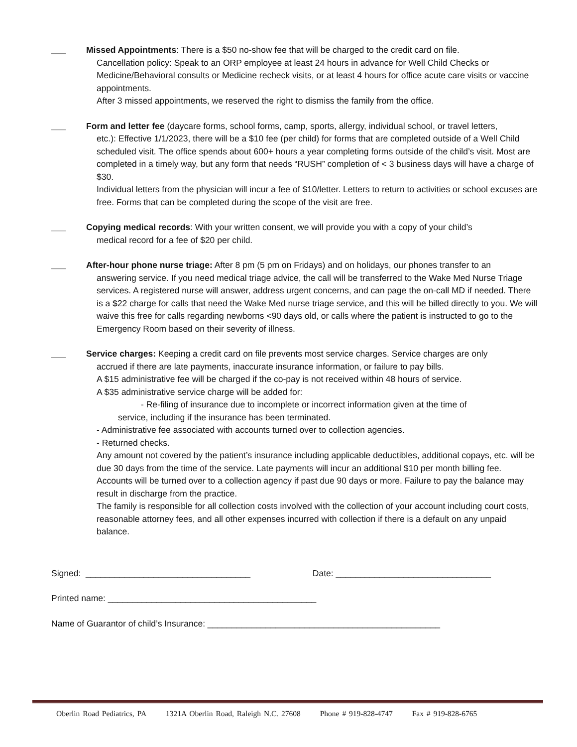___ Missed Appointments: There is a $50 no-show fee that will be charged to the credit card on file.
Cancellation policy: Speak to an ORP employee at least 24 hours in advance for Well Child Checks or Medicine/Behavioral consults or Medicine recheck visits, or at least 4 hours for office acute care visits or vaccine appointments.
After 3 missed appointments, we reserved the right to dismiss the family from the office.
___ Form and letter fee (daycare forms, school forms, camp, sports, allergy, individual school, or travel letters,
etc.): Effective 1/1/2023, there will be a $10 fee (per child) for forms that are completed outside of a Well Child scheduled visit. The office spends about 600+ hours a year completing forms outside of the child’s visit. Most are completed in a timely way, but any form that needs “RUSH” completion of < 3 business days will have a charge of $30.
Individual letters from the physician will incur a fee of $10/letter. Letters to return to activities or school excuses are free. Forms that can be completed during the scope of the visit are free.
___ Copying medical records: With your written consent, we will provide you with a copy of your child’s
medical record for a fee of $20 per child.
___ After-hour phone nurse triage: After 8 pm (5 pm on Fridays) and on holidays, our phones transfer to an
answering service. If you need medical triage advice, the call will be transferred to the Wake Med Nurse Triage services. A registered nurse will answer, address urgent concerns, and can page the on-call MD if needed. There is a $22 charge for calls that need the Wake Med nurse triage service, and this will be billed directly to you. We will waive this free for calls regarding newborns <90 days old, or calls where the patient is instructed to go to the Emergency Room based on their severity of illness.
___ Service charges: Keeping a credit card on file prevents most service charges. Service charges are only
accrued if there are late payments, inaccurate insurance information, or failure to pay bills.
A $15 administrative fee will be charged if the co-pay is not received within 48 hours of service.
A $35 administrative service charge will be added for:
- Re-filing of insurance due to incomplete or incorrect information given at the time of
service, including if the insurance has been terminated.
- Administrative fee associated with accounts turned over to collection agencies.
- Returned checks.
Any amount not covered by the patient’s insurance including applicable deductibles, additional copays, etc. will be due 30 days from the time of the service. Late payments will incur an additional $10 per month billing fee.
Accounts will be turned over to a collection agency if past due 90 days or more. Failure to pay the balance may result in discharge from the practice.
The family is responsible for all collection costs involved with the collection of your account including court costs, reasonable attorney fees, and all other expenses incurred with collection if there is a default on any unpaid balance.
Signed: __________________________________ Date: ________________________________
Printed name: ___________________________________________
Name of Guarantor of child’s Insurance: ________________________________________________
Oberlin Road Pediatrics, PA 1321A Oberlin Road, Raleigh N.C. 27608 Phone # 919-828-4747 Fax # 919-828-6765